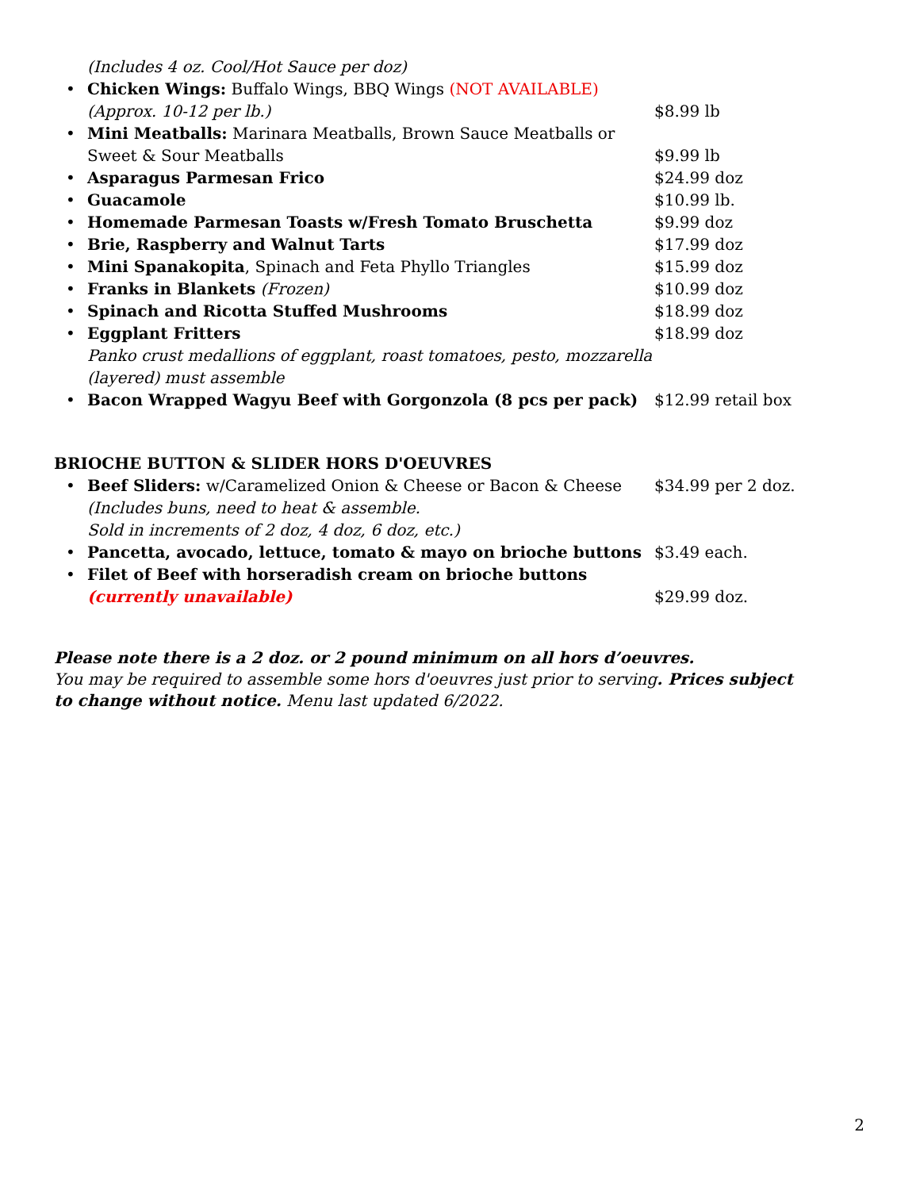(Includes 4 oz. Cool/Hot Sauce per doz)
• Chicken Wings: Buffalo Wings, BBQ Wings (NOT AVAILABLE)
(Approx. 10-12 per lb.) $8.99 lb
• Mini Meatballs: Marinara Meatballs, Brown Sauce Meatballs or
Sweet & Sour Meatballs
$9.99 lb
• Asparagus Parmesan Frico $24.99 doz
• Guacamole $10.99 lb.
• Homemade Parmesan Toasts w/Fresh Tomato Bruschetta $9.99 doz
• Brie, Raspberry and Walnut Tarts $17.99 doz
• Mini Spanakopita, Spinach and Feta Phyllo Triangles $15.99 doz
• Franks in Blankets (Frozen) $10.99 doz
• Spinach and Ricotta Stuffed Mushrooms $18.99 doz
• Eggplant Fritters
Panko crust medallions of eggplant, roast tomatoes, pesto, mozzarella (layered) must assemble $18.99 doz
• Bacon Wrapped Wagyu Beef with Gorgonzola (8 pcs per pack) $12.99 retail box
BRIOCHE BUTTON & SLIDER HORS D'OEUVRES
• Beef Sliders: w/Caramelized Onion & Cheese or Bacon & Cheese
(Includes buns, need to heat & assemble.
Sold in increments of 2 doz, 4 doz, 6 doz, etc.) $34.99 per 2 doz.
• Pancetta, avocado, lettuce, tomato & mayo on brioche buttons $3.49 each.
• Filet of Beef with horseradish cream on brioche buttons
(currently unavailable)
$29.99 doz.
Please note there is a 2 doz. or 2 pound minimum on all hors d’oeuvres.
You may be required to assemble some hors d'oeuvres just prior to serving. Prices subject to change without notice. Menu last updated 6/2022.
2